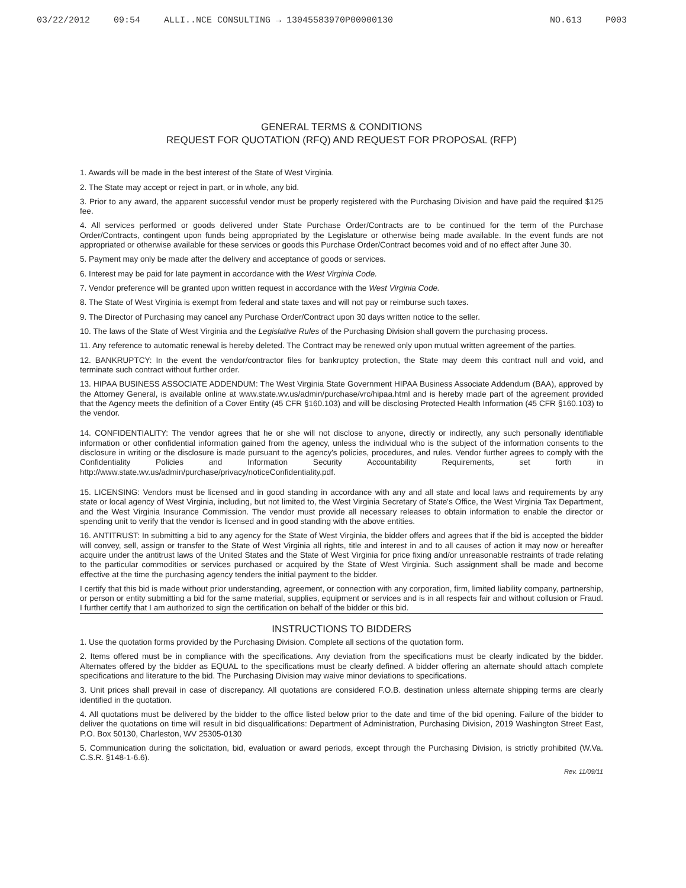03/22/2012 09:54 ALLI..NCE CONSULTING → 13045583970P00000130 NO.613 P003
GENERAL TERMS & CONDITIONS
REQUEST FOR QUOTATION (RFQ) AND REQUEST FOR PROPOSAL (RFP)
1. Awards will be made in the best interest of the State of West Virginia.
2. The State may accept or reject in part, or in whole, any bid.
3. Prior to any award, the apparent successful vendor must be properly registered with the Purchasing Division and have paid the required $125 fee.
4. All services performed or goods delivered under State Purchase Order/Contracts are to be continued for the term of the Purchase Order/Contracts, contingent upon funds being appropriated by the Legislature or otherwise being made available. In the event funds are not appropriated or otherwise available for these services or goods this Purchase Order/Contract becomes void and of no effect after June 30.
5. Payment may only be made after the delivery and acceptance of goods or services.
6. Interest may be paid for late payment in accordance with the West Virginia Code.
7. Vendor preference will be granted upon written request in accordance with the West Virginia Code.
8. The State of West Virginia is exempt from federal and state taxes and will not pay or reimburse such taxes.
9. The Director of Purchasing may cancel any Purchase Order/Contract upon 30 days written notice to the seller.
10. The laws of the State of West Virginia and the Legislative Rules of the Purchasing Division shall govern the purchasing process.
11. Any reference to automatic renewal is hereby deleted. The Contract may be renewed only upon mutual written agreement of the parties.
12. BANKRUPTCY: In the event the vendor/contractor files for bankruptcy protection, the State may deem this contract null and void, and terminate such contract without further order.
13. HIPAA BUSINESS ASSOCIATE ADDENDUM: The West Virginia State Government HIPAA Business Associate Addendum (BAA), approved by the Attorney General, is available online at www.state.wv.us/admin/purchase/vrc/hipaa.html and is hereby made part of the agreement provided that the Agency meets the definition of a Cover Entity (45 CFR §160.103) and will be disclosing Protected Health Information (45 CFR §160.103) to the vendor.
14. CONFIDENTIALITY: The vendor agrees that he or she will not disclose to anyone, directly or indirectly, any such personally identifiable information or other confidential information gained from the agency, unless the individual who is the subject of the information consents to the disclosure in writing or the disclosure is made pursuant to the agency's policies, procedures, and rules. Vendor further agrees to comply with the Confidentiality Policies and Information Security Accountability Requirements, set forth in http://www.state.wv.us/admin/purchase/privacy/noticeConfidentiality.pdf.
15. LICENSING: Vendors must be licensed and in good standing in accordance with any and all state and local laws and requirements by any state or local agency of West Virginia, including, but not limited to, the West Virginia Secretary of State's Office, the West Virginia Tax Department, and the West Virginia Insurance Commission. The vendor must provide all necessary releases to obtain information to enable the director or spending unit to verify that the vendor is licensed and in good standing with the above entities.
16. ANTITRUST: In submitting a bid to any agency for the State of West Virginia, the bidder offers and agrees that if the bid is accepted the bidder will convey, sell, assign or transfer to the State of West Virginia all rights, title and interest in and to all causes of action it may now or hereafter acquire under the antitrust laws of the United States and the State of West Virginia for price fixing and/or unreasonable restraints of trade relating to the particular commodities or services purchased or acquired by the State of West Virginia. Such assignment shall be made and become effective at the time the purchasing agency tenders the initial payment to the bidder.
I certify that this bid is made without prior understanding, agreement, or connection with any corporation, firm, limited liability company, partnership, or person or entity submitting a bid for the same material, supplies, equipment or services and is in all respects fair and without collusion or Fraud. I further certify that I am authorized to sign the certification on behalf of the bidder or this bid.
INSTRUCTIONS TO BIDDERS
1. Use the quotation forms provided by the Purchasing Division. Complete all sections of the quotation form.
2. Items offered must be in compliance with the specifications. Any deviation from the specifications must be clearly indicated by the bidder. Alternates offered by the bidder as EQUAL to the specifications must be clearly defined. A bidder offering an alternate should attach complete specifications and literature to the bid. The Purchasing Division may waive minor deviations to specifications.
3. Unit prices shall prevail in case of discrepancy. All quotations are considered F.O.B. destination unless alternate shipping terms are clearly identified in the quotation.
4. All quotations must be delivered by the bidder to the office listed below prior to the date and time of the bid opening. Failure of the bidder to deliver the quotations on time will result in bid disqualifications: Department of Administration, Purchasing Division, 2019 Washington Street East, P.O. Box 50130, Charleston, WV 25305-0130
5. Communication during the solicitation, bid, evaluation or award periods, except through the Purchasing Division, is strictly prohibited (W.Va. C.S.R. §148-1-6.6).
Rev. 11/09/11